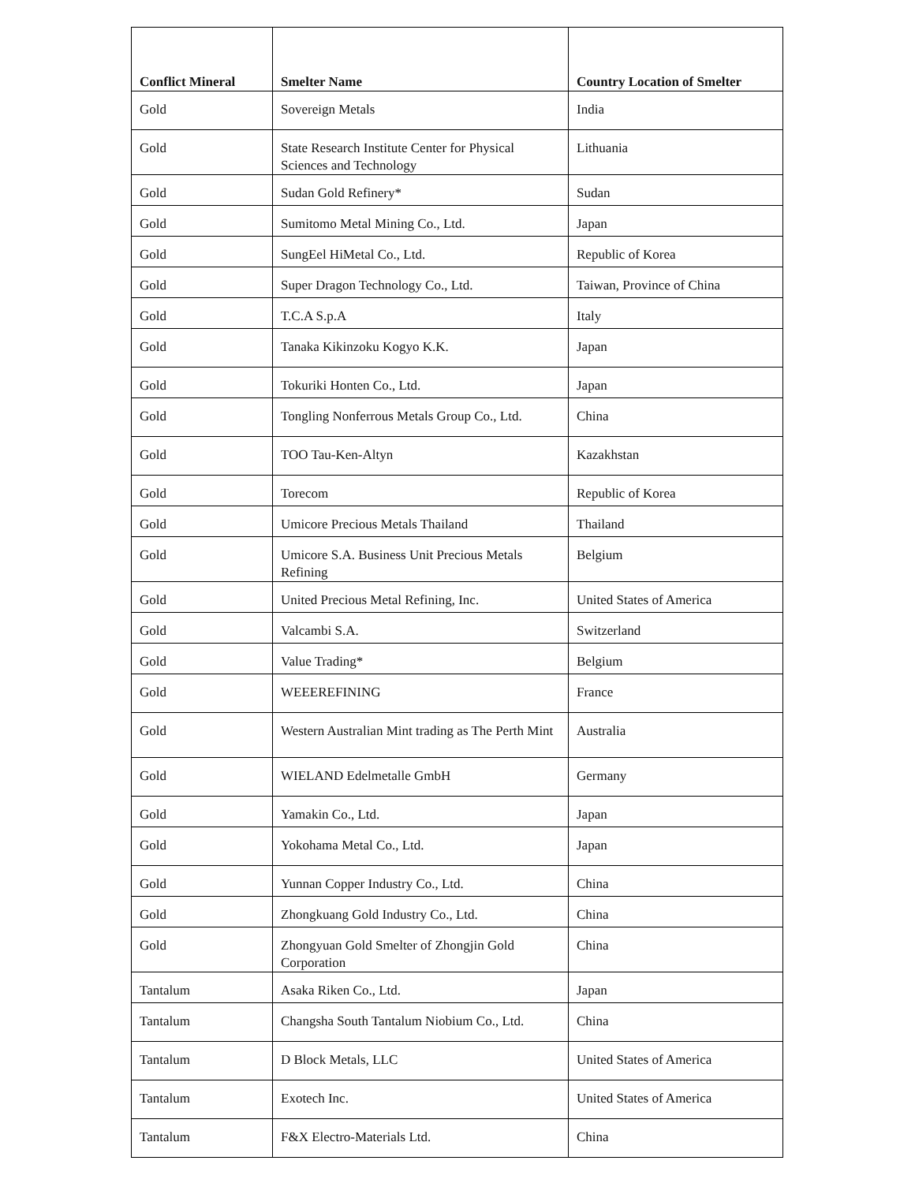| Conflict Mineral | Smelter Name | Country Location of Smelter |
| --- | --- | --- |
| Gold | Sovereign Metals | India |
| Gold | State Research Institute Center for Physical Sciences and Technology | Lithuania |
| Gold | Sudan Gold Refinery* | Sudan |
| Gold | Sumitomo Metal Mining Co., Ltd. | Japan |
| Gold | SungEel HiMetal Co., Ltd. | Republic of Korea |
| Gold | Super Dragon Technology Co., Ltd. | Taiwan, Province of China |
| Gold | T.C.A S.p.A | Italy |
| Gold | Tanaka Kikinzoku Kogyo K.K. | Japan |
| Gold | Tokuriki Honten Co., Ltd. | Japan |
| Gold | Tongling Nonferrous Metals Group Co., Ltd. | China |
| Gold | TOO Tau-Ken-Altyn | Kazakhstan |
| Gold | Torecom | Republic of Korea |
| Gold | Umicore Precious Metals Thailand | Thailand |
| Gold | Umicore S.A. Business Unit Precious Metals Refining | Belgium |
| Gold | United Precious Metal Refining, Inc. | United States of America |
| Gold | Valcambi S.A. | Switzerland |
| Gold | Value Trading* | Belgium |
| Gold | WEEEREFINING | France |
| Gold | Western Australian Mint trading as The Perth Mint | Australia |
| Gold | WIELAND Edelmetalle GmbH | Germany |
| Gold | Yamakin Co., Ltd. | Japan |
| Gold | Yokohama Metal Co., Ltd. | Japan |
| Gold | Yunnan Copper Industry Co., Ltd. | China |
| Gold | Zhongkuang Gold Industry Co., Ltd. | China |
| Gold | Zhongyuan Gold Smelter of Zhongjin Gold Corporation | China |
| Tantalum | Asaka Riken Co., Ltd. | Japan |
| Tantalum | Changsha South Tantalum Niobium Co., Ltd. | China |
| Tantalum | D Block Metals, LLC | United States of America |
| Tantalum | Exotech Inc. | United States of America |
| Tantalum | F&X Electro-Materials Ltd. | China |